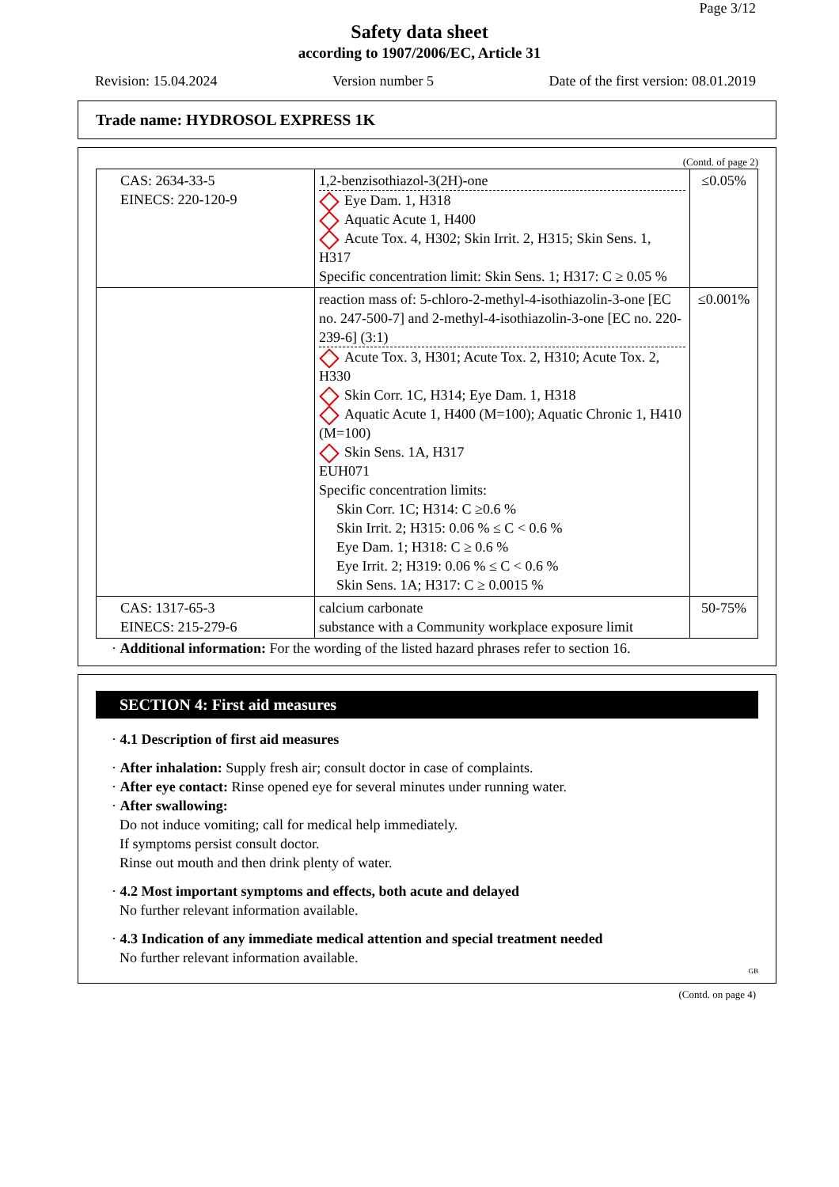Page 3/12
Safety data sheet
according to 1907/2006/EC, Article 31
Revision: 15.04.2024 Version number 5 Date of the first version: 08.01.2019
Trade name: HYDROSOL EXPRESS 1K
(Contd. of page 2)
| CAS: 2634-33-5 EINECS: 220-120-9 | 1,2-benzisothiazol-3(2H)-one Eye Dam. 1, H318 Aquatic Acute 1, H400 Acute Tox. 4, H302; Skin Irrit. 2, H315; Skin Sens. 1, H317 Specific concentration limit: Skin Sens. 1; H317: C ≥ 0.05 % | ≤0.05% |
| | reaction mass of: 5-chloro-2-methyl-4-isothiazolin-3-one [EC no. 247-500-7] and 2-methyl-4-isothiazolin-3-one [EC no. 220-239-6] (3:1) Acute Tox. 3, H301; Acute Tox. 2, H310; Acute Tox. 2, H330 Skin Corr. 1C, H314; Eye Dam. 1, H318 Aquatic Acute 1, H400 (M=100); Aquatic Chronic 1, H410 (M=100) Skin Sens. 1A, H317 EUH071 Specific concentration limits: Skin Corr. 1C; H314: C ≥0.6 % Skin Irrit. 2; H315: 0.06 % ≤ C < 0.6 % Eye Dam. 1; H318: C ≥ 0.6 % Eye Irrit. 2; H319: 0.06 % ≤ C < 0.6 % Skin Sens. 1A; H317: C ≥ 0.0015 % | ≤0.001% |
| CAS: 1317-65-3 EINECS: 215-279-6 | calcium carbonate substance with a Community workplace exposure limit | 50-75% |
· Additional information: For the wording of the listed hazard phrases refer to section 16.
SECTION 4: First aid measures
· 4.1 Description of first aid measures
· After inhalation: Supply fresh air; consult doctor in case of complaints.
· After eye contact: Rinse opened eye for several minutes under running water.
· After swallowing:
Do not induce vomiting; call for medical help immediately.
If symptoms persist consult doctor.
Rinse out mouth and then drink plenty of water.
· 4.2 Most important symptoms and effects, both acute and delayed
No further relevant information available.
· 4.3 Indication of any immediate medical attention and special treatment needed
No further relevant information available.
GB
(Contd. on page 4)